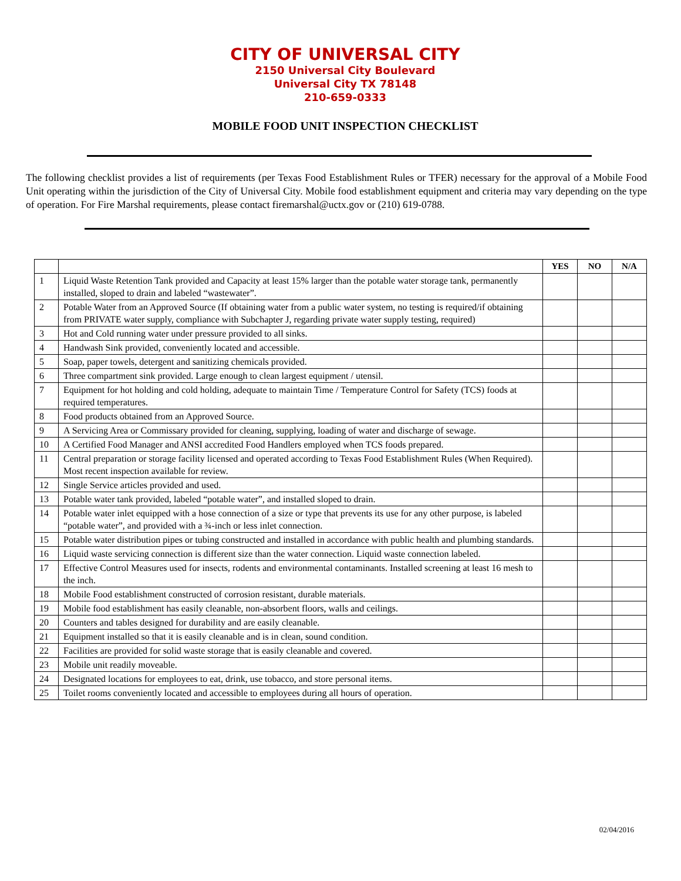CITY OF UNIVERSAL CITY
2150 Universal City Boulevard
Universal City TX 78148
210-659-0333
MOBILE FOOD UNIT INSPECTION CHECKLIST
The following checklist provides a list of requirements (per Texas Food Establishment Rules or TFER) necessary for the approval of a Mobile Food Unit operating within the jurisdiction of the City of Universal City. Mobile food establishment equipment and criteria may vary depending on the type of operation. For Fire Marshal requirements, please contact firemarshal@uctx.gov or (210) 619-0788.
| | | YES | NO | N/A |
| --- | --- | --- | --- | --- |
| 1 | Liquid Waste Retention Tank provided and Capacity at least 15% larger than the potable water storage tank, permanently installed, sloped to drain and labeled “wastewater”. | | | |
| 2 | Potable Water from an Approved Source (If obtaining water from a public water system, no testing is required/if obtaining from PRIVATE water supply, compliance with Subchapter J, regarding private water supply testing, required) | | | |
| 3 | Hot and Cold running water under pressure provided to all sinks. | | | |
| 4 | Handwash Sink provided, conveniently located and accessible. | | | |
| 5 | Soap, paper towels, detergent and sanitizing chemicals provided. | | | |
| 6 | Three compartment sink provided. Large enough to clean largest equipment / utensil. | | | |
| 7 | Equipment for hot holding and cold holding, adequate to maintain Time / Temperature Control for Safety (TCS) foods at required temperatures. | | | |
| 8 | Food products obtained from an Approved Source. | | | |
| 9 | A Servicing Area or Commissary provided for cleaning, supplying, loading of water and discharge of sewage. | | | |
| 10 | A Certified Food Manager and ANSI accredited Food Handlers employed when TCS foods prepared. | | | |
| 11 | Central preparation or storage facility licensed and operated according to Texas Food Establishment Rules (When Required). Most recent inspection available for review. | | | |
| 12 | Single Service articles provided and used. | | | |
| 13 | Potable water tank provided, labeled “potable water”, and installed sloped to drain. | | | |
| 14 | Potable water inlet equipped with a hose connection of a size or type that prevents its use for any other purpose, is labeled “potable water”, and provided with a ¾-inch or less inlet connection. | | | |
| 15 | Potable water distribution pipes or tubing constructed and installed in accordance with public health and plumbing standards. | | | |
| 16 | Liquid waste servicing connection is different size than the water connection. Liquid waste connection labeled. | | | |
| 17 | Effective Control Measures used for insects, rodents and environmental contaminants. Installed screening at least 16 mesh to the inch. | | | |
| 18 | Mobile Food establishment constructed of corrosion resistant, durable materials. | | | |
| 19 | Mobile food establishment has easily cleanable, non-absorbent floors, walls and ceilings. | | | |
| 20 | Counters and tables designed for durability and are easily cleanable. | | | |
| 21 | Equipment installed so that it is easily cleanable and is in clean, sound condition. | | | |
| 22 | Facilities are provided for solid waste storage that is easily cleanable and covered. | | | |
| 23 | Mobile unit readily moveable. | | | |
| 24 | Designated locations for employees to eat, drink, use tobacco, and store personal items. | | | |
| 25 | Toilet rooms conveniently located and accessible to employees during all hours of operation. | | | |
02/04/2016